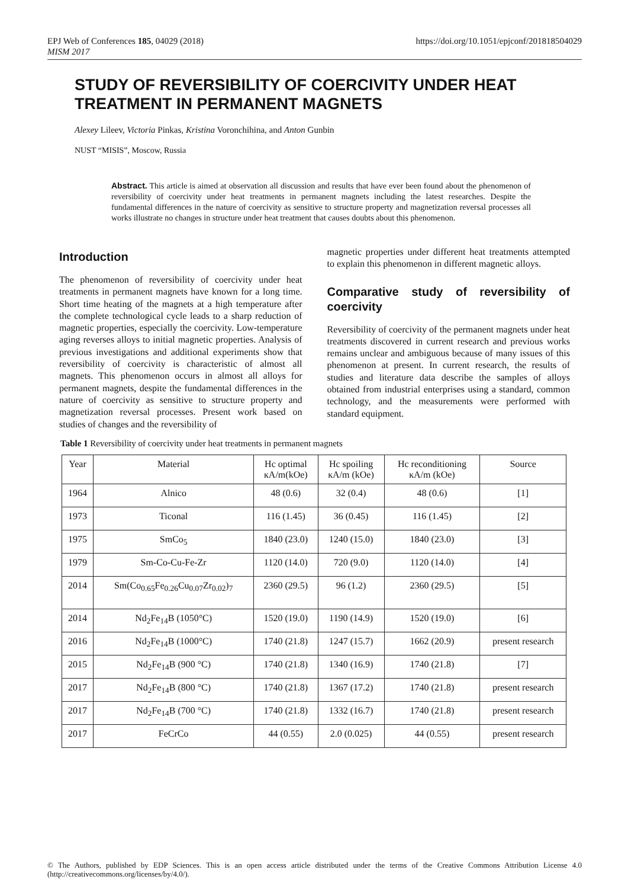EPJ Web of Conferences 185, 04029 (2018)
MISM 2017
https://doi.org/10.1051/epjconf/201818504029
STUDY OF REVERSIBILITY OF COERCIVITY UNDER HEAT TREATMENT IN PERMANENT MAGNETS
Alexey Lileev, Victoria Pinkas, Kristina Voronchihina, and Anton Gunbin
NUST “MISIS”, Moscow, Russia
Abstract. This article is aimed at observation all discussion and results that have ever been found about the phenomenon of reversibility of coercivity under heat treatments in permanent magnets including the latest researches. Despite the fundamental differences in the nature of coercivity as sensitive to structure property and magnetization reversal processes all works illustrate no changes in structure under heat treatment that causes doubts about this phenomenon.
Introduction
The phenomenon of reversibility of coercivity under heat treatments in permanent magnets have known for a long time. Short time heating of the magnets at a high temperature after the complete technological cycle leads to a sharp reduction of magnetic properties, especially the coercivity. Low-temperature aging reverses alloys to initial magnetic properties. Analysis of previous investigations and additional experiments show that reversibility of coercivity is characteristic of almost all magnets. This phenomenon occurs in almost all alloys for permanent magnets, despite the fundamental differences in the nature of coercivity as sensitive to structure property and magnetization reversal processes. Present work based on studies of changes and the reversibility of
magnetic properties under different heat treatments attempted to explain this phenomenon in different magnetic alloys.
Comparative study of reversibility of coercivity
Reversibility of coercivity of the permanent magnets under heat treatments discovered in current research and previous works remains unclear and ambiguous because of many issues of this phenomenon at present. In current research, the results of studies and literature data describe the samples of alloys obtained from industrial enterprises using a standard, common technology, and the measurements were performed with standard equipment.
Table 1 Reversibility of coercivity under heat treatments in permanent magnets
| Year | Material | Hc optimal кA/m(kOe) | Hc spoiling кA/m (kOe) | Hc reconditioning кA/m (kOe) | Source |
| 1964 | Alnico | 48 (0.6) | 32 (0.4) | 48 (0.6) | [1] |
| 1973 | Ticonal | 116 (1.45) | 36 (0.45) | 116 (1.45) | [2] |
| 1975 | SmCo<sub>5</sub> | 1840 (23.0) | 1240 (15.0) | 1840 (23.0) | [3] |
| 1979 | Sm-Co-Cu-Fe-Zr | 1120 (14.0) | 720 (9.0) | 1120 (14.0) | [4] |
| 2014 | Sm(Co<sub>0.65</sub>Fe<sub>0.26</sub>Cu<sub>0.07</sub>Zr<sub>0.02</sub>)<sub>7</sub> | 2360 (29.5) | 96 (1.2) | 2360 (29.5) | [5] |
| 2014 | Nd<sub>2</sub>Fe<sub>14</sub>B (1050°C) | 1520 (19.0) | 1190 (14.9) | 1520 (19.0) | [6] |
| 2016 | Nd<sub>2</sub>Fe<sub>14</sub>B (1000°C) | 1740 (21.8) | 1247 (15.7) | 1662 (20.9) | present research |
| 2015 | Nd<sub>2</sub>Fe<sub>14</sub>B (900 °C) | 1740 (21.8) | 1340 (16.9) | 1740 (21.8) | [7] |
| 2017 | Nd<sub>2</sub>Fe<sub>14</sub>B (800 °C) | 1740 (21.8) | 1367 (17.2) | 1740 (21.8) | present research |
| 2017 | Nd<sub>2</sub>Fe<sub>14</sub>B (700 °C) | 1740 (21.8) | 1332 (16.7) | 1740 (21.8) | present research |
| 2017 | FeCrCo | 44 (0.55) | 2.0 (0.025) | 44 (0.55) | present research |
© The Authors, published by EDP Sciences. This is an open access article distributed under the terms of the Creative Commons Attribution License 4.0 (http://creativecommons.org/licenses/by/4.0/).